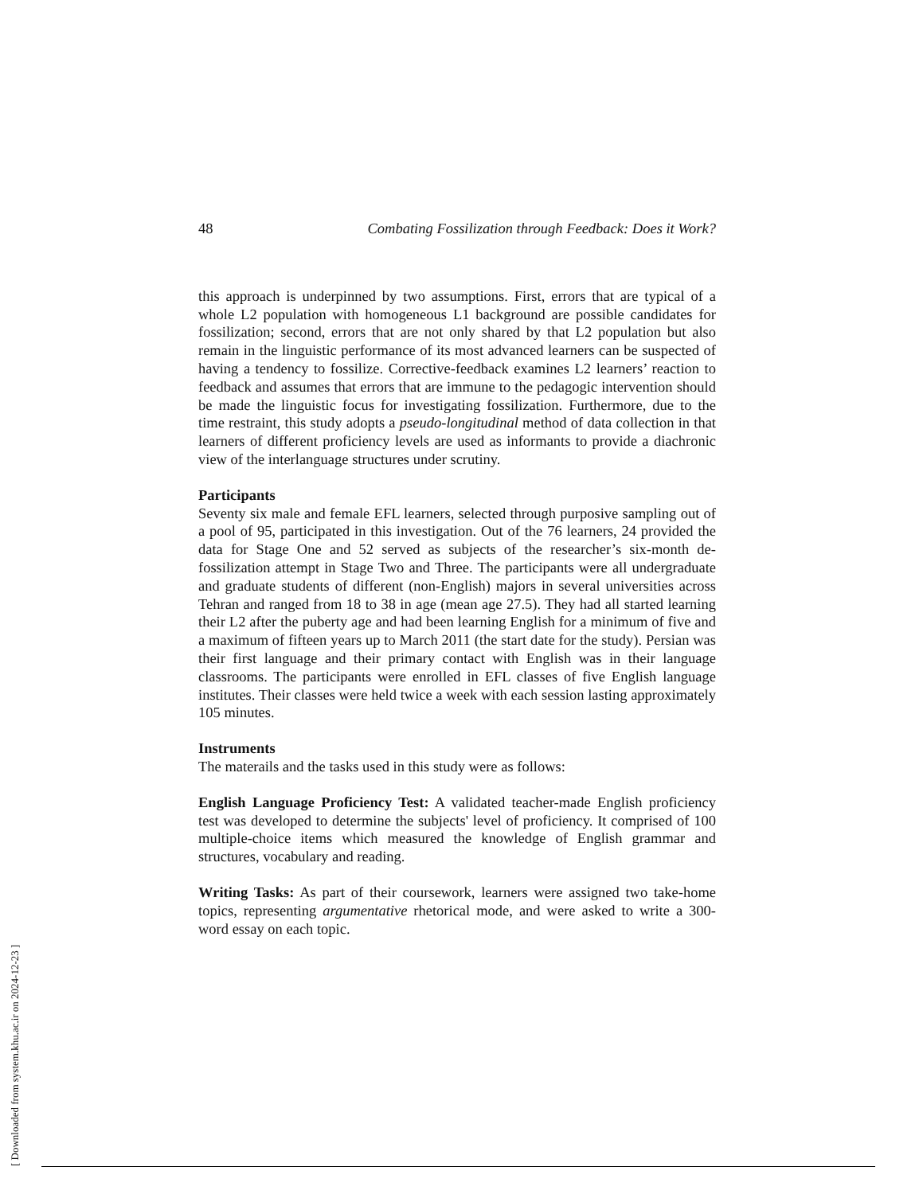48 Combating Fossilization through Feedback: Does it Work?
this approach is underpinned by two assumptions. First, errors that are typical of a whole L2 population with homogeneous L1 background are possible candidates for fossilization; second, errors that are not only shared by that L2 population but also remain in the linguistic performance of its most advanced learners can be suspected of having a tendency to fossilize. Corrective-feedback examines L2 learners’ reaction to feedback and assumes that errors that are immune to the pedagogic intervention should be made the linguistic focus for investigating fossilization. Furthermore, due to the time restraint, this study adopts a pseudo-longitudinal method of data collection in that learners of different proficiency levels are used as informants to provide a diachronic view of the interlanguage structures under scrutiny.
Participants
Seventy six male and female EFL learners, selected through purposive sampling out of a pool of 95, participated in this investigation. Out of the 76 learners, 24 provided the data for Stage One and 52 served as subjects of the researcher’s six-month de-fossilization attempt in Stage Two and Three. The participants were all undergraduate and graduate students of different (non-English) majors in several universities across Tehran and ranged from 18 to 38 in age (mean age 27.5). They had all started learning their L2 after the puberty age and had been learning English for a minimum of five and a maximum of fifteen years up to March 2011 (the start date for the study). Persian was their first language and their primary contact with English was in their language classrooms. The participants were enrolled in EFL classes of five English language institutes. Their classes were held twice a week with each session lasting approximately 105 minutes.
Instruments
The materails and the tasks used in this study were as follows:
English Language Proficiency Test: A validated teacher-made English proficiency test was developed to determine the subjects' level of proficiency. It comprised of 100 multiple-choice items which measured the knowledge of English grammar and structures, vocabulary and reading.
Writing Tasks: As part of their coursework, learners were assigned two take-home topics, representing argumentative rhetorical mode, and were asked to write a 300-word essay on each topic.
[ Downloaded from system.khu.ac.ir on 2024-12-23 ]